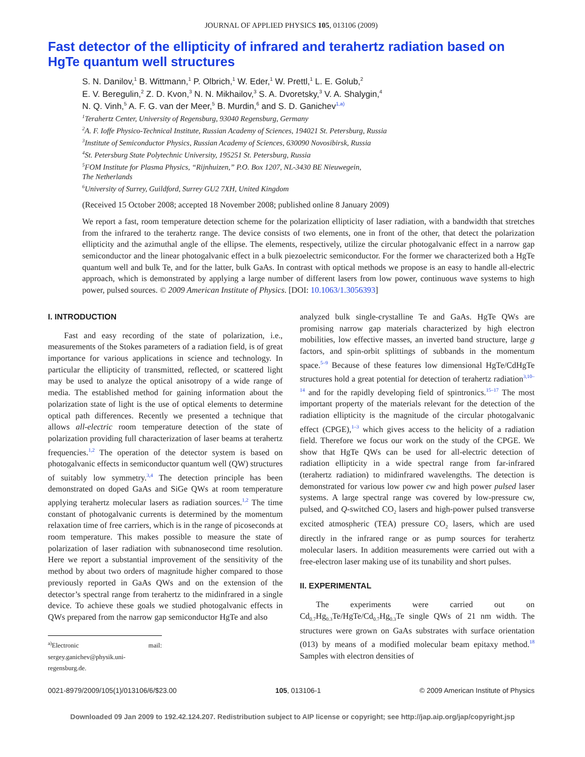JOURNAL OF APPLIED PHYSICS 105, 013106 (2009)
Fast detector of the ellipticity of infrared and terahertz radiation based on HgTe quantum well structures
S. N. Danilov,<sup>1</sup> B. Wittmann,<sup>1</sup> P. Olbrich,<sup>1</sup> W. Eder,<sup>1</sup> W. Prettl,<sup>1</sup> L. E. Golub,<sup>2</sup>
E. V. Beregulin,<sup>2</sup> Z. D. Kvon,<sup>3</sup> N. N. Mikhailov,<sup>3</sup> S. A. Dvoretsky,<sup>3</sup> V. A. Shalygin,<sup>4</sup>
N. Q. Vinh,<sup>5</sup> A. F. G. van der Meer,<sup>5</sup> B. Murdin,<sup>6</sup> and S. D. Ganichev<sup>1,a)</sup>
<sup>1</sup> Terahertz Center, University of Regensburg, 93040 Regensburg, Germany
<sup>2</sup> A. F. Ioffe Physico-Technical Institute, Russian Academy of Sciences, 194021 St. Petersburg, Russia
<sup>3</sup> Institute of Semiconductor Physics, Russian Academy of Sciences, 630090 Novosibirsk, Russia
<sup>4</sup> St. Petersburg State Polytechnic University, 195251 St. Petersburg, Russia
<sup>5</sup> FOM Institute for Plasma Physics, “Rijnhuizen,” P.O. Box 1207, NL-3430 BE Nieuwegein,
The Netherlands
<sup>6</sup> University of Surrey, Guildford, Surrey GU2 7XH, United Kingdom
(Received 15 October 2008; accepted 18 November 2008; published online 8 January 2009)
We report a fast, room temperature detection scheme for the polarization ellipticity of laser radiation, with a bandwidth that stretches from the infrared to the terahertz range. The device consists of two elements, one in front of the other, that detect the polarization ellipticity and the azimuthal angle of the ellipse. The elements, respectively, utilize the circular photogalvanic effect in a narrow gap semiconductor and the linear photogalvanic effect in a bulk piezoelectric semiconductor. For the former we characterized both a HgTe quantum well and bulk Te, and for the latter, bulk GaAs. In contrast with optical methods we propose is an easy to handle all-electric approach, which is demonstrated by applying a large number of different lasers from low power, continuous wave systems to high power, pulsed sources. © 2009 American Institute of Physics. [DOI: 10.1063/1.3056393]
I. INTRODUCTION
Fast and easy recording of the state of polarization, i.e., measurements of the Stokes parameters of a radiation field, is of great importance for various applications in science and technology. In particular the ellipticity of transmitted, reflected, or scattered light may be used to analyze the optical anisotropy of a wide range of media. The established method for gaining information about the polarization state of light is the use of optical elements to determine optical path differences. Recently we presented a technique that allows all-electric room temperature detection of the state of polarization providing full characterization of laser beams at terahertz frequencies.<sup>1,2</sup> The operation of the detector system is based on photogalvanic effects in semiconductor quantum well (QW) structures of suitably low symmetry.<sup>3,4</sup> The detection principle has been demonstrated on doped GaAs and SiGe QWs at room temperature applying terahertz molecular lasers as radiation sources.<sup>1,2</sup> The time constant of photogalvanic currents is determined by the momentum relaxation time of free carriers, which is in the range of picoseconds at room temperature. This makes possible to measure the state of polarization of laser radiation with subnanosecond time resolution. Here we report a substantial improvement of the sensitivity of the method by about two orders of magnitude higher compared to those previously reported in GaAs QWs and on the extension of the detector’s spectral range from terahertz to the midinfrared in a single device. To achieve these goals we studied photogalvanic effects in QWs prepared from the narrow gap semiconductor HgTe and also
<sup>a)</sup> Electronic mail: sergey.ganichev@physik.uni-regensburg.de.
analyzed bulk single-crystalline Te and GaAs. HgTe QWs are promising narrow gap materials characterized by high electron mobilities, low effective masses, an inverted band structure, large g factors, and spin-orbit splittings of subbands in the momentum space.<sup>5–9</sup> Because of these features low dimensional HgTe/CdHgTe structures hold a great potential for detection of terahertz radiation<sup>3,10–14</sup> and for the rapidly developing field of spintronics.<sup>15–17</sup> The most important property of the materials relevant for the detection of the radiation ellipticity is the magnitude of the circular photogalvanic effect (CPGE),<sup>1–3</sup> which gives access to the helicity of a radiation field. Therefore we focus our work on the study of the CPGE. We show that HgTe QWs can be used for all-electric detection of radiation ellipticity in a wide spectral range from far-infrared (terahertz radiation) to midinfrared wavelengths. The detection is demonstrated for various low power cw and high power pulsed laser systems. A large spectral range was covered by low-pressure cw, pulsed, and Q-switched CO<sub>2</sub> lasers and high-power pulsed transverse excited atmospheric (TEA) pressure CO<sub>2</sub> lasers, which are used directly in the infrared range or as pump sources for terahertz molecular lasers. In addition measurements were carried out with a free-electron laser making use of its tunability and short pulses.
II. EXPERIMENTAL
The experiments were carried out on Cd<sub>0.7</sub>Hg<sub>0.3</sub>Te/HgTe/Cd<sub>0.7</sub>Hg<sub>0.3</sub>Te single QWs of 21 nm width. The structures were grown on GaAs substrates with surface orientation (013) by means of a modified molecular beam epitaxy method.<sup>18</sup> Samples with electron densities of
0021-8979/2009/105(1)/013106/6/$23.00 105, 013106-1 © 2009 American Institute of Physics
Downloaded 09 Jan 2009 to 192.42.124.207. Redistribution subject to AIP license or copyright; see http://jap.aip.org/jap/copyright.jsp